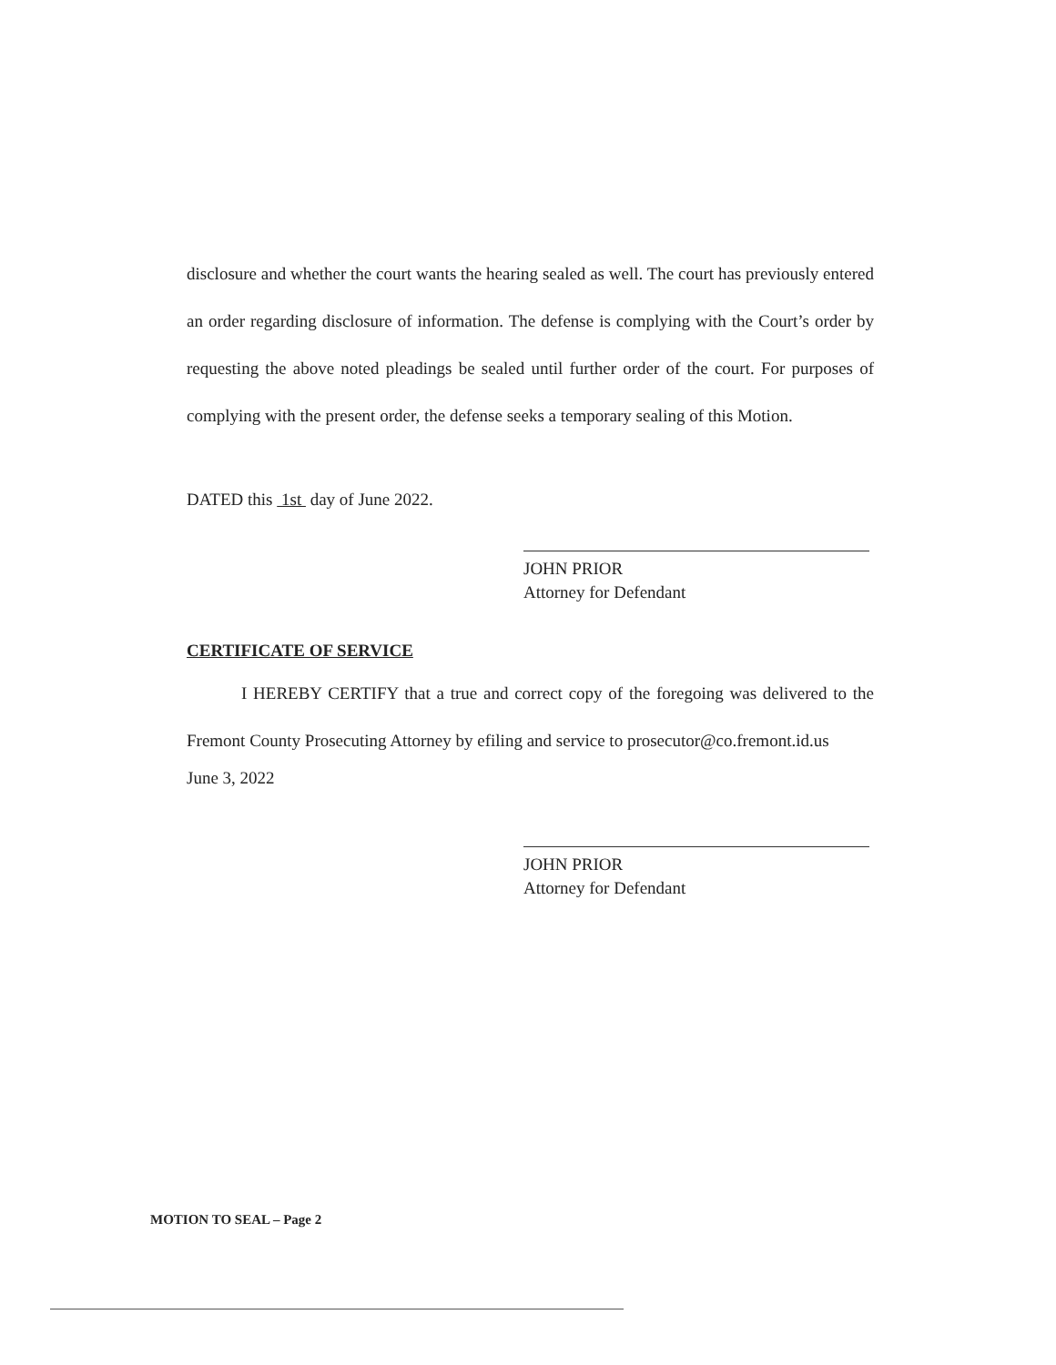disclosure and whether the court wants the hearing sealed as well. The court has previously entered an order regarding disclosure of information. The defense is complying with the Court’s order by requesting the above noted pleadings be sealed until further order of the court. For purposes of complying with the present order, the defense seeks a temporary sealing of this Motion.
DATED this 1st day of June 2022.
JOHN PRIOR
Attorney for Defendant
CERTIFICATE OF SERVICE
I HEREBY CERTIFY that a true and correct copy of the foregoing was delivered to the Fremont County Prosecuting Attorney by efiling and service to prosecutor@co.fremont.id.us
June 3, 2022
JOHN PRIOR
Attorney for Defendant
MOTION TO SEAL – Page 2